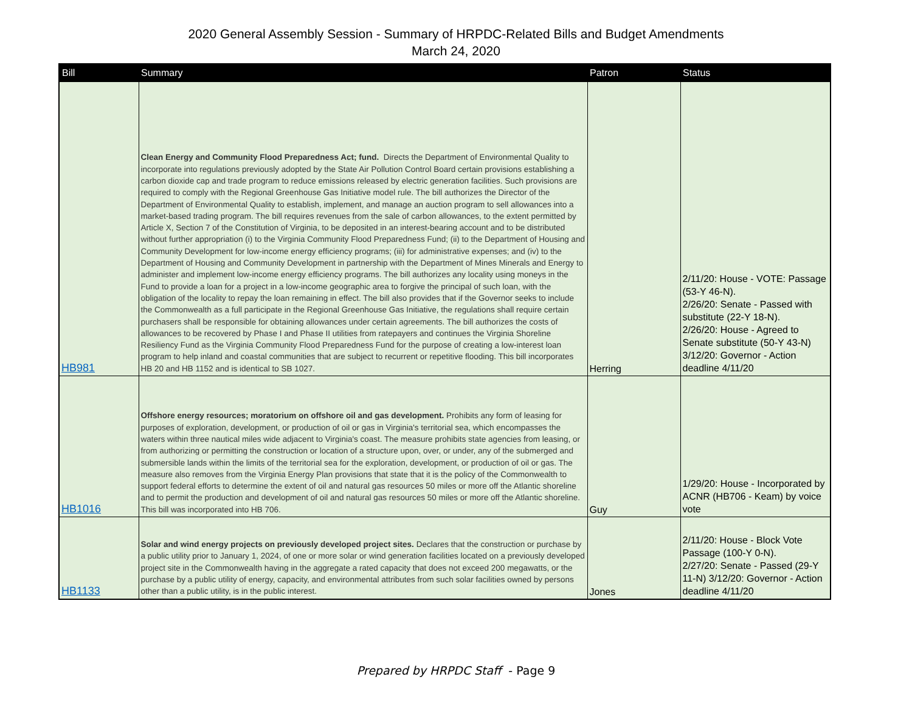2020 General Assembly Session - Summary of HRPDC-Related Bills and Budget Amendments
March 24, 2020
| Bill | Summary | Patron | Status |
| --- | --- | --- | --- |
| HB981 | Clean Energy and Community Flood Preparedness Act; fund. Directs the Department of Environmental Quality to incorporate into regulations previously adopted by the State Air Pollution Control Board certain provisions establishing a carbon dioxide cap and trade program to reduce emissions released by electric generation facilities. Such provisions are required to comply with the Regional Greenhouse Gas Initiative model rule. The bill authorizes the Director of the Department of Environmental Quality to establish, implement, and manage an auction program to sell allowances into a market-based trading program. The bill requires revenues from the sale of carbon allowances, to the extent permitted by Article X, Section 7 of the Constitution of Virginia, to be deposited in an interest-bearing account and to be distributed without further appropriation (i) to the Virginia Community Flood Preparedness Fund; (ii) to the Department of Housing and Community Development for low-income energy efficiency programs; (iii) for administrative expenses; and (iv) to the Department of Housing and Community Development in partnership with the Department of Mines Minerals and Energy to administer and implement low-income energy efficiency programs. The bill authorizes any locality using moneys in the Fund to provide a loan for a project in a low-income geographic area to forgive the principal of such loan, with the obligation of the locality to repay the loan remaining in effect. The bill also provides that if the Governor seeks to include the Commonwealth as a full participate in the Regional Greenhouse Gas Initiative, the regulations shall require certain purchasers shall be responsible for obtaining allowances under certain agreements. The bill authorizes the costs of allowances to be recovered by Phase I and Phase II utilities from ratepayers and continues the Virginia Shoreline Resiliency Fund as the Virginia Community Flood Preparedness Fund for the purpose of creating a low-interest loan program to help inland and coastal communities that are subject to recurrent or repetitive flooding. This bill incorporates HB 20 and HB 1152 and is identical to SB 1027. | Herring | 2/11/20: House - VOTE: Passage (53-Y 46-N). 2/26/20: Senate - Passed with substitute (22-Y 18-N). 2/26/20: House - Agreed to Senate substitute (50-Y 43-N) 3/12/20: Governor - Action deadline 4/11/20 |
| HB1016 | Offshore energy resources; moratorium on offshore oil and gas development. Prohibits any form of leasing for purposes of exploration, development, or production of oil or gas in Virginia's territorial sea, which encompasses the waters within three nautical miles wide adjacent to Virginia's coast. The measure prohibits state agencies from leasing, or from authorizing or permitting the construction or location of a structure upon, over, or under, any of the submerged and submersible lands within the limits of the territorial sea for the exploration, development, or production of oil or gas. The measure also removes from the Virginia Energy Plan provisions that state that it is the policy of the Commonwealth to support federal efforts to determine the extent of oil and natural gas resources 50 miles or more off the Atlantic shoreline and to permit the production and development of oil and natural gas resources 50 miles or more off the Atlantic shoreline. This bill was incorporated into HB 706. | Guy | 1/29/20: House - Incorporated by ACNR (HB706 - Keam) by voice vote |
| HB1133 | Solar and wind energy projects on previously developed project sites. Declares that the construction or purchase by a public utility prior to January 1, 2024, of one or more solar or wind generation facilities located on a previously developed project site in the Commonwealth having in the aggregate a rated capacity that does not exceed 200 megawatts, or the purchase by a public utility of energy, capacity, and environmental attributes from such solar facilities owned by persons other than a public utility, is in the public interest. | Jones | 2/11/20: House - Block Vote Passage (100-Y 0-N). 2/27/20: Senate - Passed (29-Y 11-N) 3/12/20: Governor - Action deadline 4/11/20 |
Prepared by HRPDC Staff - Page 9